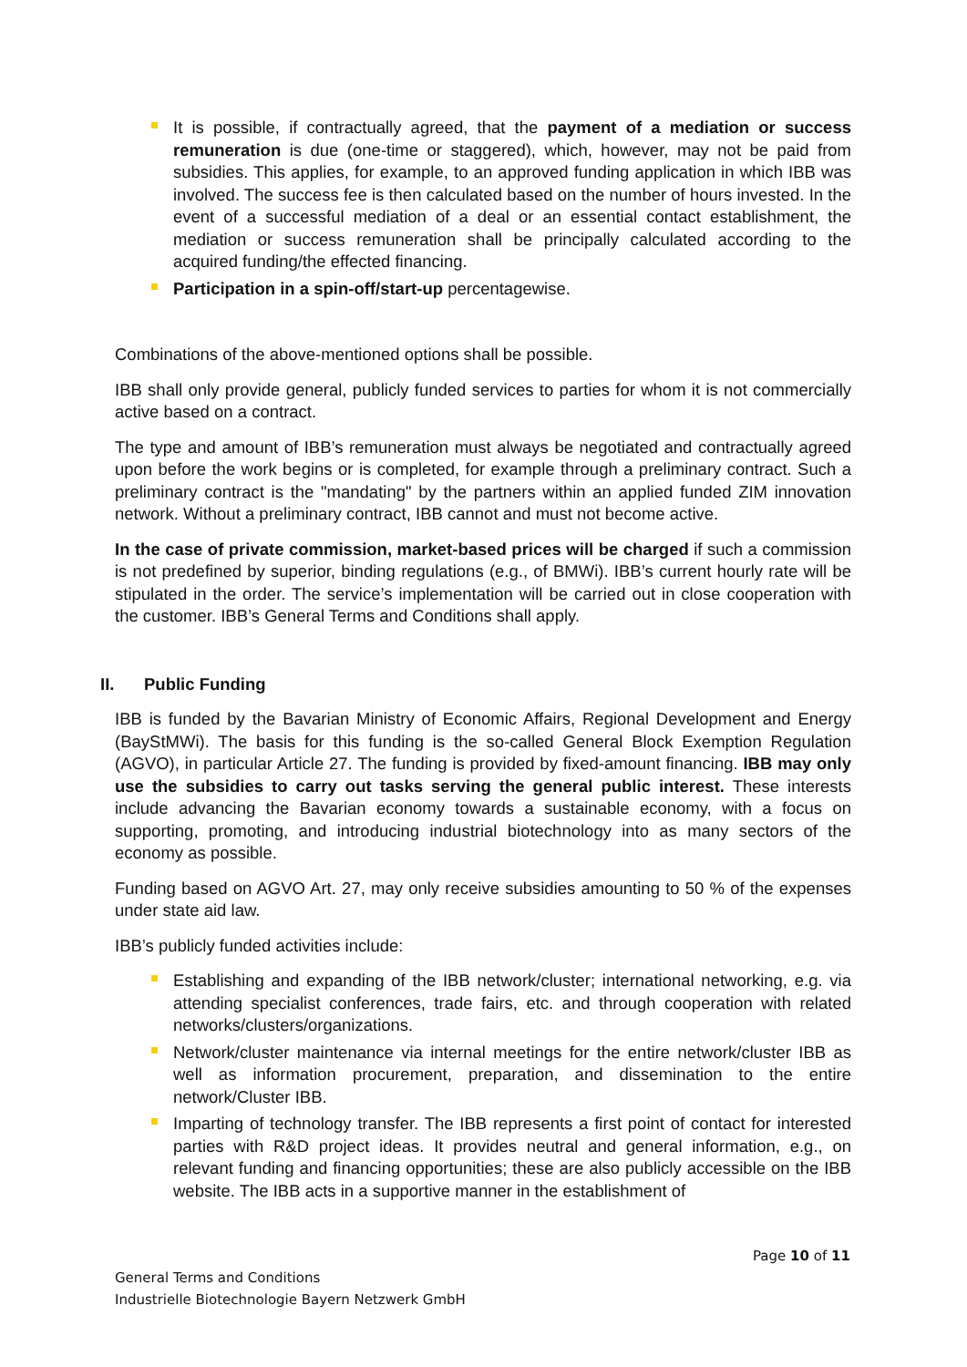It is possible, if contractually agreed, that the payment of a mediation or success remuneration is due (one-time or staggered), which, however, may not be paid from subsidies. This applies, for example, to an approved funding application in which IBB was involved. The success fee is then calculated based on the number of hours invested. In the event of a successful mediation of a deal or an essential contact establishment, the mediation or success remuneration shall be principally calculated according to the acquired funding/the effected financing.
Participation in a spin-off/start-up percentagewise.
Combinations of the above-mentioned options shall be possible.
IBB shall only provide general, publicly funded services to parties for whom it is not commercially active based on a contract.
The type and amount of IBB’s remuneration must always be negotiated and contractually agreed upon before the work begins or is completed, for example through a preliminary contract. Such a preliminary contract is the "mandating" by the partners within an applied funded ZIM innovation network. Without a preliminary contract, IBB cannot and must not become active.
In the case of private commission, market-based prices will be charged if such a commission is not predefined by superior, binding regulations (e.g., of BMWi). IBB’s current hourly rate will be stipulated in the order. The service’s implementation will be carried out in close cooperation with the customer. IBB’s General Terms and Conditions shall apply.
II. Public Funding
IBB is funded by the Bavarian Ministry of Economic Affairs, Regional Development and Energy (BayStMWi). The basis for this funding is the so-called General Block Exemption Regulation (AGVO), in particular Article 27. The funding is provided by fixed-amount financing. IBB may only use the subsidies to carry out tasks serving the general public interest. These interests include advancing the Bavarian economy towards a sustainable economy, with a focus on supporting, promoting, and introducing industrial biotechnology into as many sectors of the economy as possible.
Funding based on AGVO Art. 27, may only receive subsidies amounting to 50 % of the expenses under state aid law.
IBB’s publicly funded activities include:
Establishing and expanding of the IBB network/cluster; international networking, e.g. via attending specialist conferences, trade fairs, etc. and through cooperation with related networks/clusters/organizations.
Network/cluster maintenance via internal meetings for the entire network/cluster IBB as well as information procurement, preparation, and dissemination to the entire network/Cluster IBB.
Imparting of technology transfer. The IBB represents a first point of contact for interested parties with R&D project ideas. It provides neutral and general information, e.g., on relevant funding and financing opportunities; these are also publicly accessible on the IBB website. The IBB acts in a supportive manner in the establishment of
Page 10 of 11
General Terms and Conditions
Industrielle Biotechnologie Bayern Netzwerk GmbH